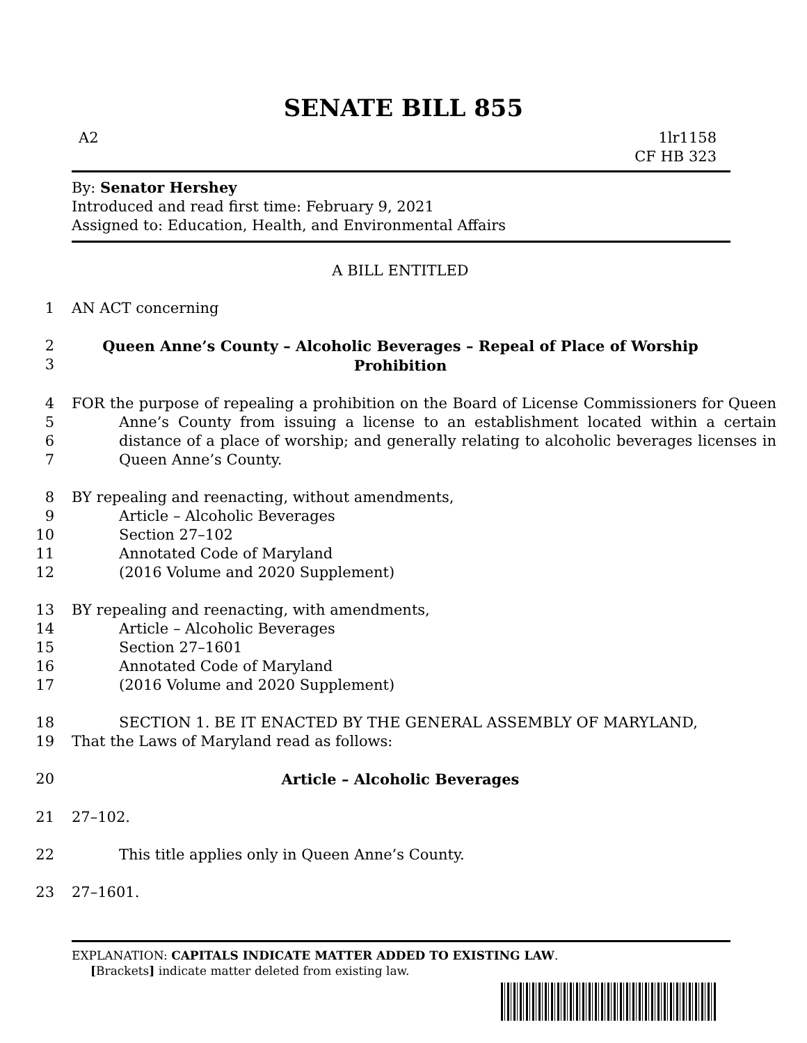SENATE BILL 855
A2 1lr1158
CF HB 323
By: Senator Hershey
Introduced and read first time: February 9, 2021
Assigned to: Education, Health, and Environmental Affairs
A BILL ENTITLED
1 AN ACT concerning
2
3
Queen Anne’s County – Alcoholic Beverages – Repeal of Place of Worship
Prohibition
4
5
6
7
FOR the purpose of repealing a prohibition on the Board of License Commissioners for Queen Anne’s County from issuing a license to an establishment located within a certain distance of a place of worship; and generally relating to alcoholic beverages licenses in Queen Anne’s County.
8 BY repealing and reenacting, without amendments,
9 Article – Alcoholic Beverages
10 Section 27–102
11 Annotated Code of Maryland
12 (2016 Volume and 2020 Supplement)
13 BY repealing and reenacting, with amendments,
14 Article – Alcoholic Beverages
15 Section 27–1601
16 Annotated Code of Maryland
17 (2016 Volume and 2020 Supplement)
18 SECTION 1. BE IT ENACTED BY THE GENERAL ASSEMBLY OF MARYLAND,
19 That the Laws of Maryland read as follows:
20 Article – Alcoholic Beverages
21 27–102.
22 This title applies only in Queen Anne’s County.
23 27–1601.
EXPLANATION: CAPITALS INDICATE MATTER ADDED TO EXISTING LAW.
[Brackets] indicate matter deleted from existing law.